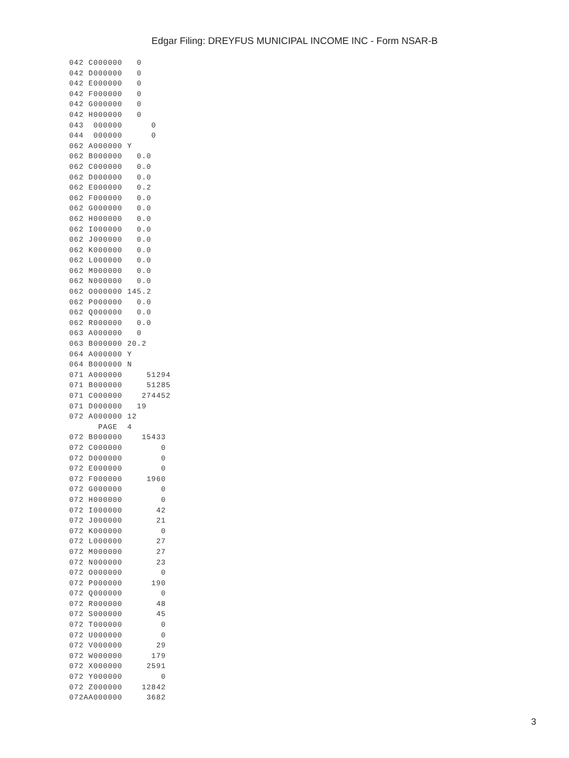Edgar Filing: DREYFUS MUNICIPAL INCOME INC - Form NSAR-B
042 C000000   0
042 D000000   0
042 E000000   0
042 F000000   0
042 G000000   0
042 H000000   0
043  000000      0
044  000000      0
062 A000000 Y
062 B000000   0.0
062 C000000   0.0
062 D000000   0.0
062 E000000   0.2
062 F000000   0.0
062 G000000   0.0
062 H000000   0.0
062 I000000   0.0
062 J000000   0.0
062 K000000   0.0
062 L000000   0.0
062 M000000   0.0
062 N000000   0.0
062 O000000 145.2
062 P000000   0.0
062 Q000000   0.0
062 R000000   0.0
063 A000000   0
063 B000000 20.2
064 A000000 Y
064 B000000 N
071 A000000     51294
071 B000000     51285
071 C000000    274452
071 D000000   19
072 A000000 12
      PAGE  4
072 B000000    15433
072 C000000        0
072 D000000        0
072 E000000        0
072 F000000     1960
072 G000000        0
072 H000000        0
072 I000000       42
072 J000000       21
072 K000000        0
072 L000000       27
072 M000000       27
072 N000000       23
072 O000000        0
072 P000000      190
072 Q000000        0
072 R000000       48
072 S000000       45
072 T000000        0
072 U000000        0
072 V000000       29
072 W000000      179
072 X000000     2591
072 Y000000        0
072 Z000000    12842
072AA000000     3682
3